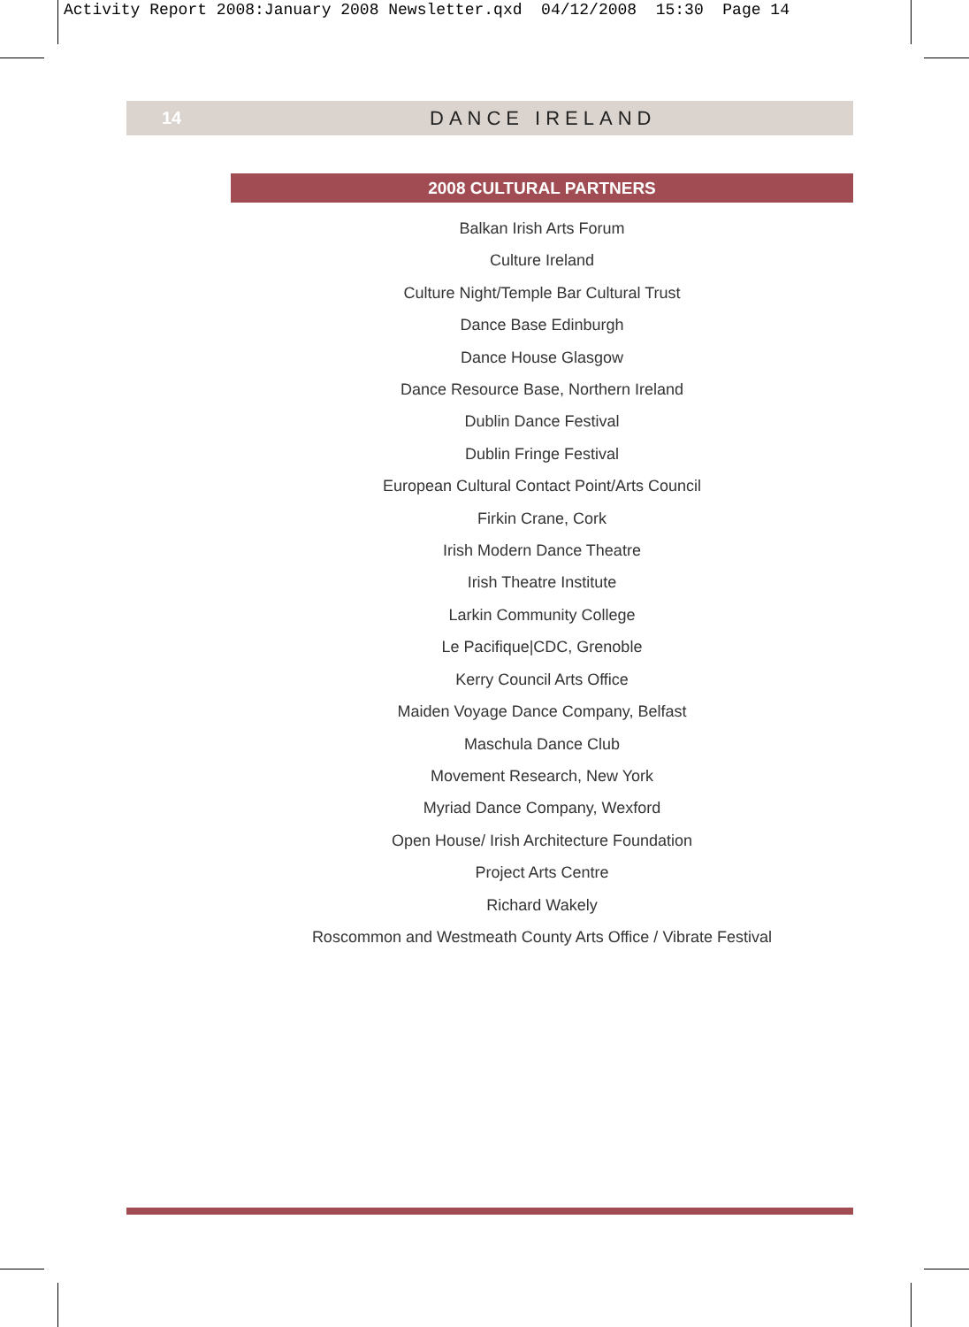Activity Report 2008:January 2008 Newsletter.qxd 04/12/2008 15:30 Page 14
14 DANCE IRELAND
2008 CULTURAL PARTNERS
Balkan Irish Arts Forum
Culture Ireland
Culture Night/Temple Bar Cultural Trust
Dance Base Edinburgh
Dance House Glasgow
Dance Resource Base, Northern Ireland
Dublin Dance Festival
Dublin Fringe Festival
European Cultural Contact Point/Arts Council
Firkin Crane, Cork
Irish Modern Dance Theatre
Irish Theatre Institute
Larkin Community College
Le Pacifique|CDC, Grenoble
Kerry Council Arts Office
Maiden Voyage Dance Company, Belfast
Maschula Dance Club
Movement Research, New York
Myriad Dance Company, Wexford
Open House/ Irish Architecture Foundation
Project Arts Centre
Richard Wakely
Roscommon and Westmeath County Arts Office / Vibrate Festival